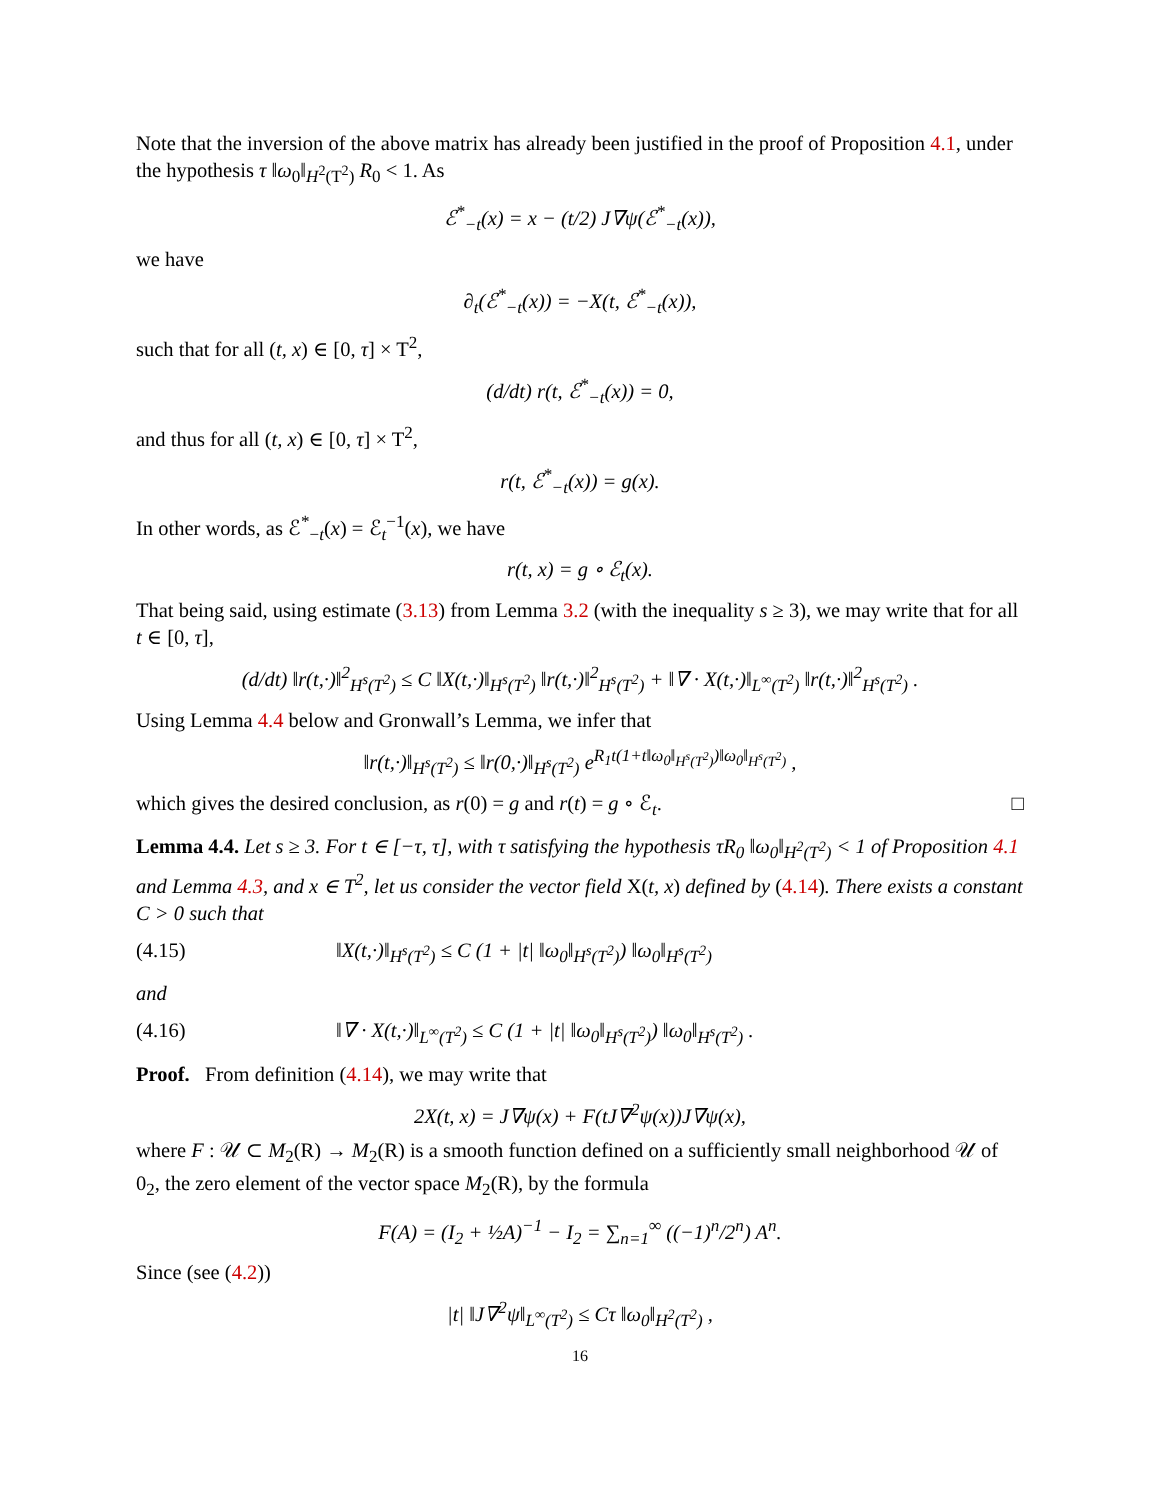Note that the inversion of the above matrix has already been justified in the proof of Proposition 4.1, under the hypothesis τ ‖ω<sub>0</sub>‖<sub>H<sup>2</sup>(T<sup>2</sup>)</sub> R<sub>0</sub> < 1. As
ℰ<sup>*</sup><sub>−t</sub>(x) = x − (t/2) J∇ψ(ℰ<sup>*</sup><sub>−t</sub>(x)),
we have
∂<sub>t</sub>(ℰ<sup>*</sup><sub>−t</sub>(x)) = −X(t, ℰ<sup>*</sup><sub>−t</sub>(x)),
such that for all (t, x) ∈ [0, τ] × T<sup>2</sup>,
(d/dt) r(t, ℰ<sup>*</sup><sub>−t</sub>(x)) = 0,
and thus for all (t, x) ∈ [0, τ] × T<sup>2</sup>,
r(t, ℰ<sup>*</sup><sub>−t</sub>(x)) = g(x).
In other words, as ℰ<sup>*</sup><sub>−t</sub>(x) = ℰ<sub>t</sub><sup>−1</sup>(x), we have
r(t, x) = g ∘ ℰ<sub>t</sub>(x).
That being said, using estimate (3.13) from Lemma 3.2 (with the inequality s ≥ 3), we may write that for all t ∈ [0, τ],
(d/dt) ‖r(t,·)‖<sup>2</sup><sub>H<sup>s</sup>(T<sup>2</sup>)</sub> ≤ C ‖X(t,·)‖<sub>H<sup>s</sup>(T<sup>2</sup>)</sub> ‖r(t,·)‖<sup>2</sup><sub>H<sup>s</sup>(T<sup>2</sup>)</sub> + ‖∇ · X(t,·)‖<sub>L<sup>∞</sup>(T<sup>2</sup>)</sub> ‖r(t,·)‖<sup>2</sup><sub>H<sup>s</sup>(T<sup>2</sup>)</sub> .
Using Lemma 4.4 below and Gronwall’s Lemma, we infer that
‖r(t,·)‖<sub>H<sup>s</sup>(T<sup>2</sup>)</sub> ≤ ‖r(0,·)‖<sub>H<sup>s</sup>(T<sup>2</sup>)</sub> e<sup>R<sub>1</sub>t(1+t‖ω<sub>0</sub>‖<sub>H<sup>s</sup>(T<sup>2</sup>)</sub>)‖ω<sub>0</sub>‖<sub>H<sup>s</sup>(T<sup>2</sup>)</sub></sup> ,
which gives the desired conclusion, as r(0) = g and r(t) = g ∘ ℰ<sub>t</sub>. □
Lemma 4.4. Let s ≥ 3. For t ∈ [−τ, τ], with τ satisfying the hypothesis τR<sub>0</sub> ‖ω<sub>0</sub>‖<sub>H<sup>2</sup>(T<sup>2</sup>)</sub> < 1 of Proposition 4.1 and Lemma 4.3, and x ∈ T<sup>2</sup>, let us consider the vector field X(t, x) defined by (4.14). There exists a constant C > 0 such that
(4.15) ‖X(t,·)‖<sub>H<sup>s</sup>(T<sup>2</sup>)</sub> ≤ C (1 + |t| ‖ω<sub>0</sub>‖<sub>H<sup>s</sup>(T<sup>2</sup>)</sub>) ‖ω<sub>0</sub>‖<sub>H<sup>s</sup>(T<sup>2</sup>)</sub>
and
(4.16) ‖∇ · X(t,·)‖<sub>L<sup>∞</sup>(T<sup>2</sup>)</sub> ≤ C (1 + |t| ‖ω<sub>0</sub>‖<sub>H<sup>s</sup>(T<sup>2</sup>)</sub>) ‖ω<sub>0</sub>‖<sub>H<sup>s</sup>(T<sup>2</sup>)</sub> .
Proof. From definition (4.14), we may write that
2X(t, x) = J∇ψ(x) + F(tJ∇<sup>2</sup>ψ(x))J∇ψ(x),
where F : 𝒰 ⊂ M<sub>2</sub>(R) → M<sub>2</sub>(R) is a smooth function defined on a sufficiently small neighborhood 𝒰 of 0<sub>2</sub>, the zero element of the vector space M<sub>2</sub>(R), by the formula
F(A) = (I<sub>2</sub> + ½A)<sup>−1</sup> − I<sub>2</sub> = ∑<sub>n=1</sub><sup>∞</sup> ((−1)<sup>n</sup>/2<sup>n</sup>) A<sup>n</sup>.
Since (see (4.2))
|t| ‖J∇<sup>2</sup>ψ‖<sub>L<sup>∞</sup>(T<sup>2</sup>)</sub> ≤ Cτ ‖ω<sub>0</sub>‖<sub>H<sup>2</sup>(T<sup>2</sup>)</sub> ,
16